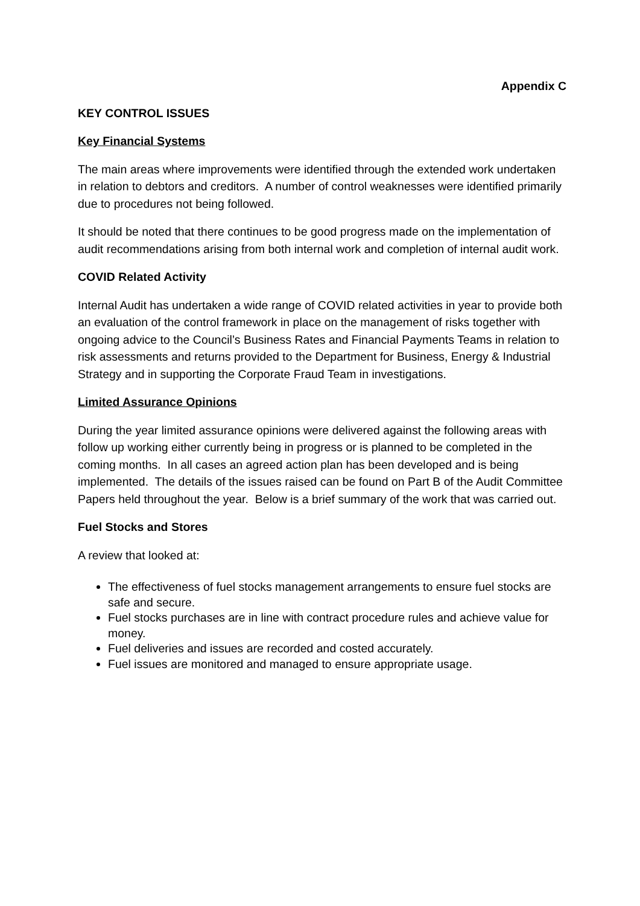Appendix C
KEY CONTROL ISSUES
Key Financial Systems
The main areas where improvements were identified through the extended work undertaken in relation to debtors and creditors. A number of control weaknesses were identified primarily due to procedures not being followed.
It should be noted that there continues to be good progress made on the implementation of audit recommendations arising from both internal work and completion of internal audit work.
COVID Related Activity
Internal Audit has undertaken a wide range of COVID related activities in year to provide both an evaluation of the control framework in place on the management of risks together with ongoing advice to the Council’s Business Rates and Financial Payments Teams in relation to risk assessments and returns provided to the Department for Business, Energy & Industrial Strategy and in supporting the Corporate Fraud Team in investigations.
Limited Assurance Opinions
During the year limited assurance opinions were delivered against the following areas with follow up working either currently being in progress or is planned to be completed in the coming months. In all cases an agreed action plan has been developed and is being implemented. The details of the issues raised can be found on Part B of the Audit Committee Papers held throughout the year. Below is a brief summary of the work that was carried out.
Fuel Stocks and Stores
A review that looked at:
The effectiveness of fuel stocks management arrangements to ensure fuel stocks are safe and secure.
Fuel stocks purchases are in line with contract procedure rules and achieve value for money.
Fuel deliveries and issues are recorded and costed accurately.
Fuel issues are monitored and managed to ensure appropriate usage.